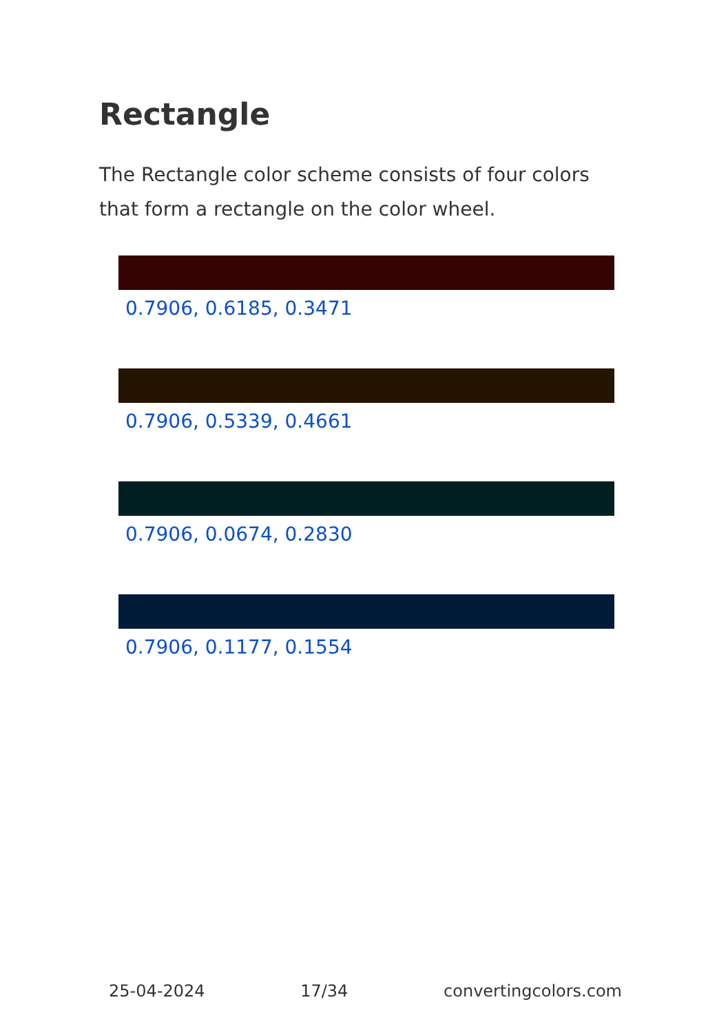Rectangle
The Rectangle color scheme consists of four colors that form a rectangle on the color wheel.
0.7906, 0.6185, 0.3471
0.7906, 0.5339, 0.4661
0.7906, 0.0674, 0.2830
0.7906, 0.1177, 0.1554
25-04-2024 17/34 convertingcolors.com